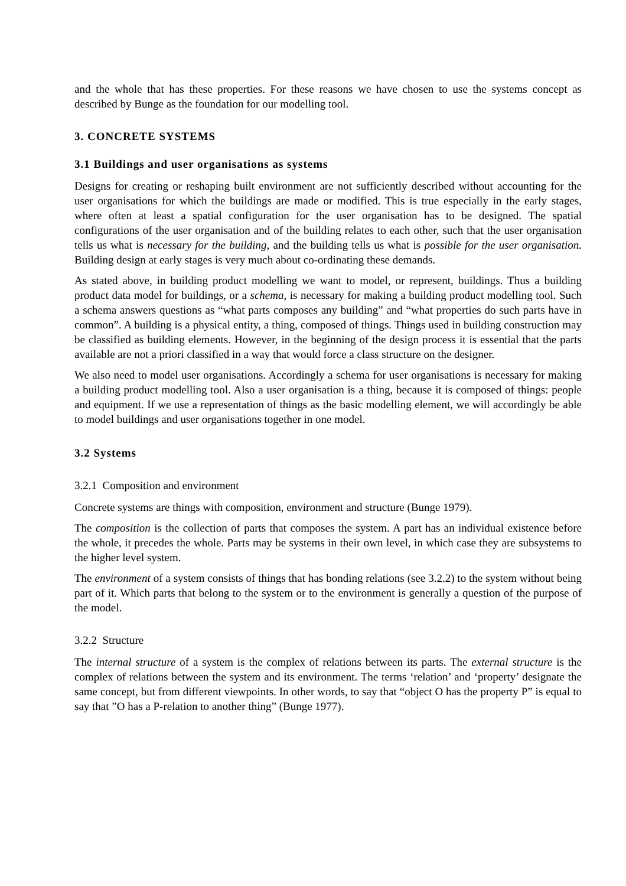and the whole that has these properties. For these reasons we have chosen to use the systems concept as described by Bunge as the foundation for our modelling tool.
3. CONCRETE SYSTEMS
3.1 Buildings and user organisations as systems
Designs for creating or reshaping built environment are not sufficiently described without accounting for the user organisations for which the buildings are made or modified. This is true especially in the early stages, where often at least a spatial configuration for the user organisation has to be designed. The spatial configurations of the user organisation and of the building relates to each other, such that the user organisation tells us what is necessary for the building, and the building tells us what is possible for the user organisation. Building design at early stages is very much about co-ordinating these demands.
As stated above, in building product modelling we want to model, or represent, buildings. Thus a building product data model for buildings, or a schema, is necessary for making a building product modelling tool. Such a schema answers questions as “what parts composes any building” and “what properties do such parts have in common”. A building is a physical entity, a thing, composed of things. Things used in building construction may be classified as building elements. However, in the beginning of the design process it is essential that the parts available are not a priori classified in a way that would force a class structure on the designer.
We also need to model user organisations. Accordingly a schema for user organisations is necessary for making a building product modelling tool. Also a user organisation is a thing, because it is composed of things: people and equipment. If we use a representation of things as the basic modelling element, we will accordingly be able to model buildings and user organisations together in one model.
3.2 Systems
3.2.1 Composition and environment
Concrete systems are things with composition, environment and structure (Bunge 1979).
The composition is the collection of parts that composes the system. A part has an individual existence before the whole, it precedes the whole. Parts may be systems in their own level, in which case they are subsystems to the higher level system.
The environment of a system consists of things that has bonding relations (see 3.2.2) to the system without being part of it. Which parts that belong to the system or to the environment is generally a question of the purpose of the model.
3.2.2 Structure
The internal structure of a system is the complex of relations between its parts. The external structure is the complex of relations between the system and its environment. The terms ‘relation’ and ‘property’ designate the same concept, but from different viewpoints. In other words, to say that “object O has the property P” is equal to say that ”O has a P-relation to another thing” (Bunge 1977).